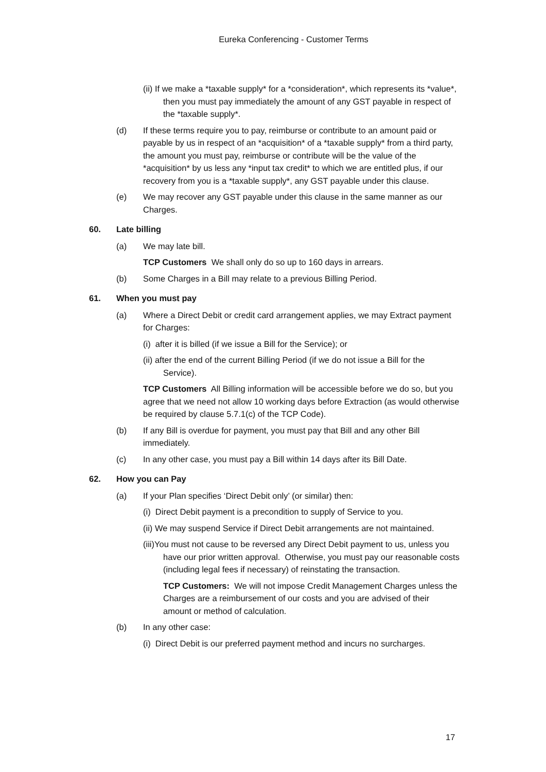Eureka Conferencing - Customer Terms
(ii) If we make a *taxable supply* for a *consideration*, which represents its *value*, then you must pay immediately the amount of any GST payable in respect of the *taxable supply*.
(d) If these terms require you to pay, reimburse or contribute to an amount paid or payable by us in respect of an *acquisition* of a *taxable supply* from a third party, the amount you must pay, reimburse or contribute will be the value of the *acquisition* by us less any *input tax credit* to which we are entitled plus, if our recovery from you is a *taxable supply*, any GST payable under this clause.
(e) We may recover any GST payable under this clause in the same manner as our Charges.
60. Late billing
(a) We may late bill.
TCP Customers We shall only do so up to 160 days in arrears.
(b) Some Charges in a Bill may relate to a previous Billing Period.
61. When you must pay
(a) Where a Direct Debit or credit card arrangement applies, we may Extract payment for Charges:
(i) after it is billed (if we issue a Bill for the Service); or
(ii) after the end of the current Billing Period (if we do not issue a Bill for the Service).
TCP Customers All Billing information will be accessible before we do so, but you agree that we need not allow 10 working days before Extraction (as would otherwise be required by clause 5.7.1(c) of the TCP Code).
(b) If any Bill is overdue for payment, you must pay that Bill and any other Bill immediately.
(c) In any other case, you must pay a Bill within 14 days after its Bill Date.
62. How you can Pay
(a) If your Plan specifies ‘Direct Debit only’ (or similar) then:
(i) Direct Debit payment is a precondition to supply of Service to you.
(ii) We may suspend Service if Direct Debit arrangements are not maintained.
(iii)You must not cause to be reversed any Direct Debit payment to us, unless you have our prior written approval. Otherwise, you must pay our reasonable costs (including legal fees if necessary) of reinstating the transaction.
TCP Customers: We will not impose Credit Management Charges unless the Charges are a reimbursement of our costs and you are advised of their amount or method of calculation.
(b) In any other case:
(i) Direct Debit is our preferred payment method and incurs no surcharges.
17